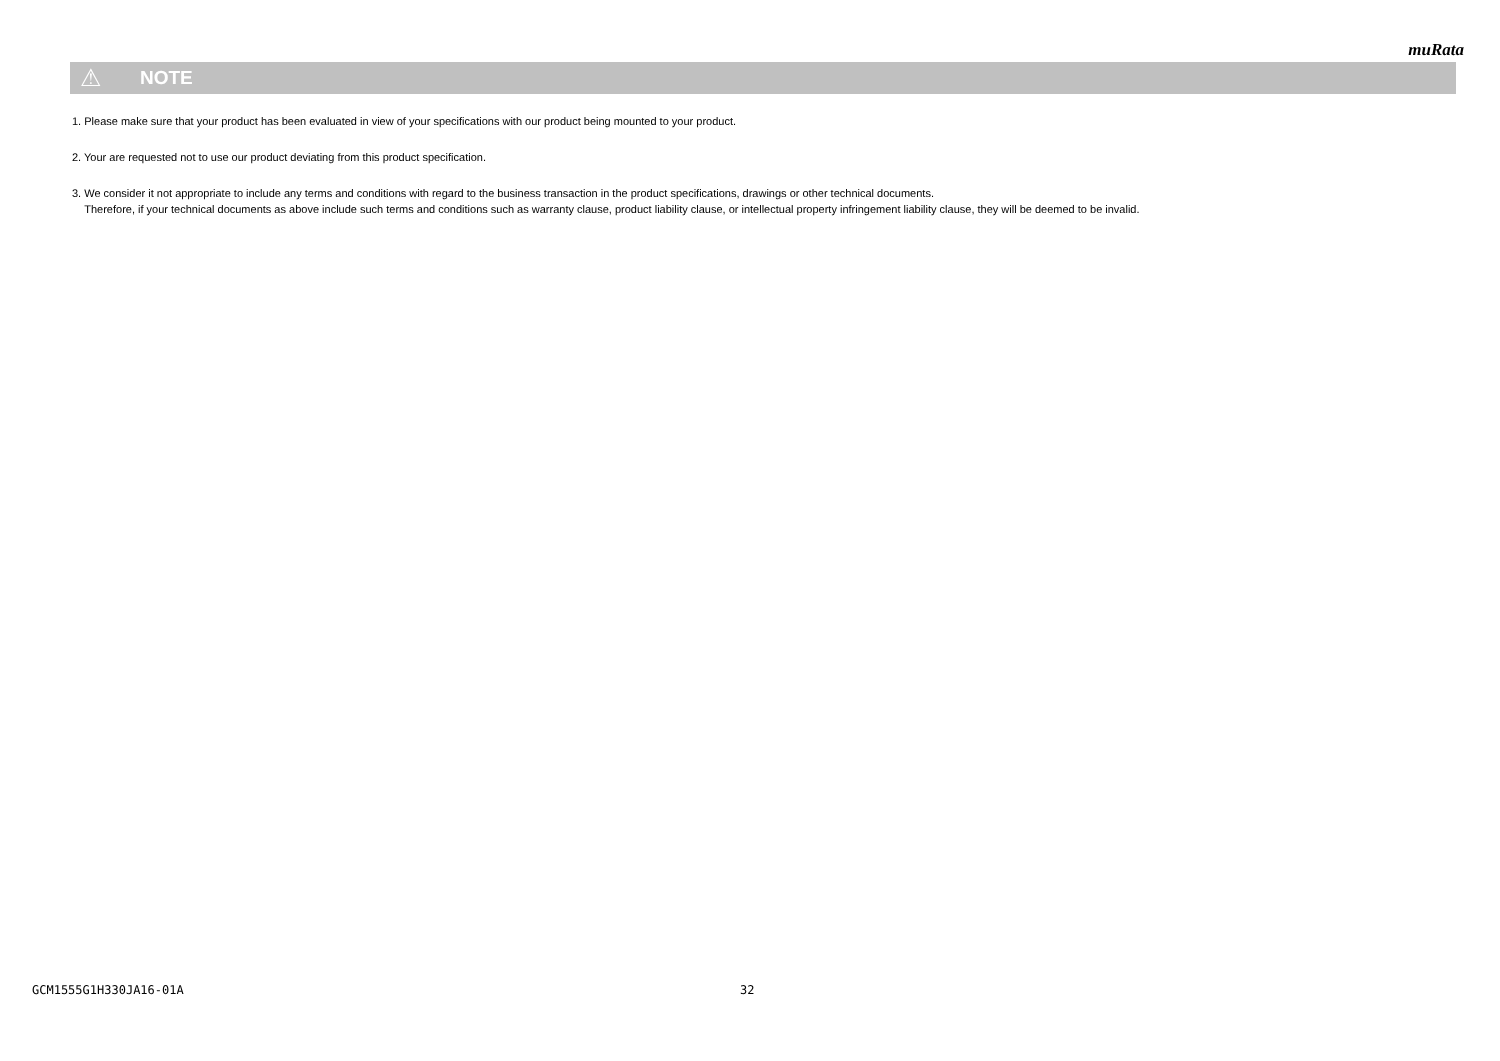muRata
⚠ NOTE
1. Please make sure that your product has been evaluated in view of your specifications with our product being mounted to your product.
2. Your are requested not to use our product deviating from this product specification.
3. We consider it not appropriate to include any terms and conditions with regard to the business transaction in the product specifications, drawings or other technical documents.
Therefore, if your technical documents as above include such terms and conditions such as warranty clause, product liability clause, or intellectual property infringement liability clause, they will be deemed to be invalid.
GCM1555G1H330JA16-01A 32